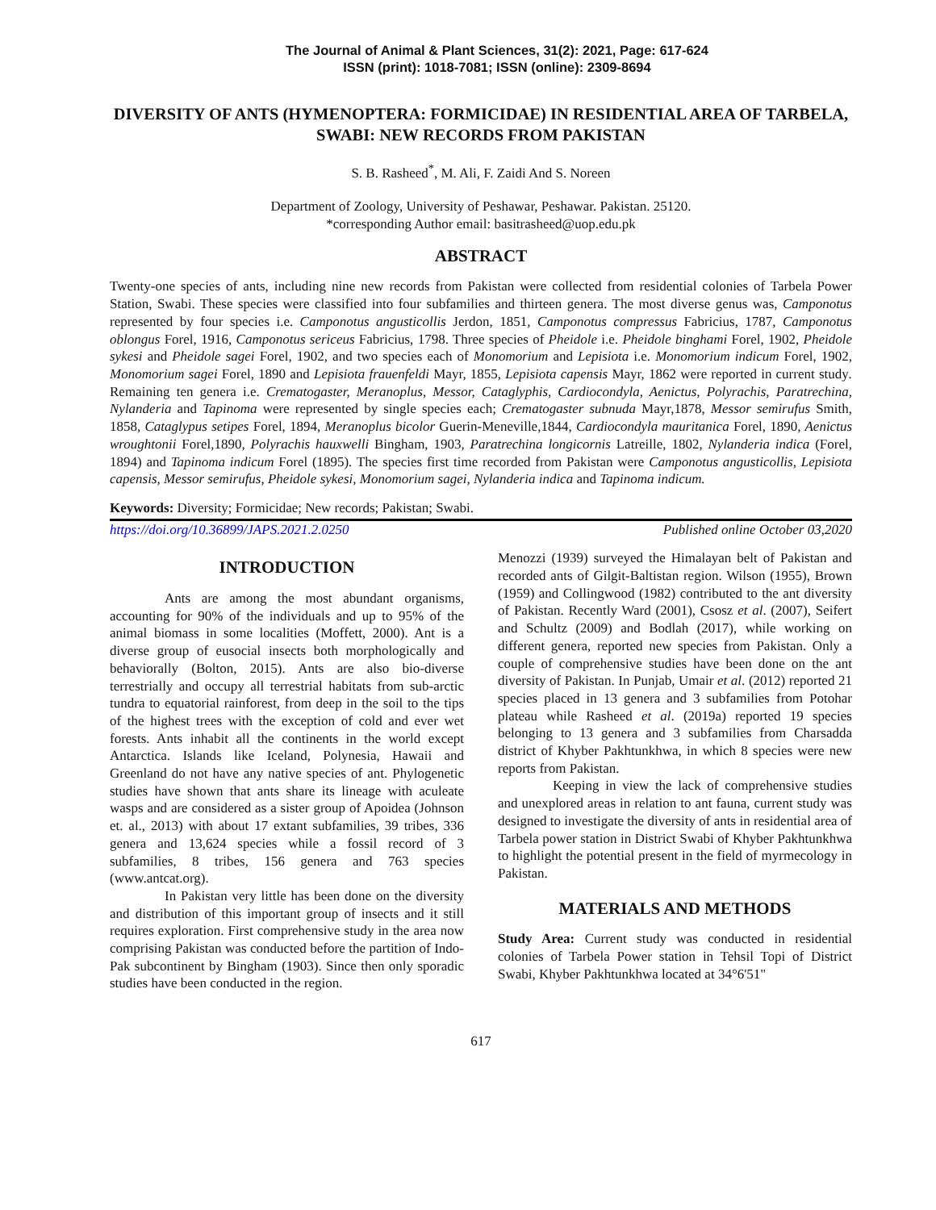The Journal of Animal & Plant Sciences, 31(2): 2021, Page: 617-624
ISSN (print): 1018-7081; ISSN (online): 2309-8694
DIVERSITY OF ANTS (HYMENOPTERA: FORMICIDAE) IN RESIDENTIAL AREA OF TARBELA, SWABI: NEW RECORDS FROM PAKISTAN
S. B. Rasheed<sup>*</sup>, M. Ali, F. Zaidi And S. Noreen
Department of Zoology, University of Peshawar, Peshawar. Pakistan. 25120.
*corresponding Author email: basitrasheed@uop.edu.pk
ABSTRACT
Twenty-one species of ants, including nine new records from Pakistan were collected from residential colonies of Tarbela Power Station, Swabi. These species were classified into four subfamilies and thirteen genera. The most diverse genus was, Camponotus represented by four species i.e. Camponotus angusticollis Jerdon, 1851, Camponotus compressus Fabricius, 1787, Camponotus oblongus Forel, 1916, Camponotus sericeus Fabricius, 1798. Three species of Pheidole i.e. Pheidole binghami Forel, 1902, Pheidole sykesi and Pheidole sagei Forel, 1902, and two species each of Monomorium and Lepisiota i.e. Monomorium indicum Forel, 1902, Monomorium sagei Forel, 1890 and Lepisiota frauenfeldi Mayr, 1855, Lepisiota capensis Mayr, 1862 were reported in current study. Remaining ten genera i.e. Crematogaster, Meranoplus, Messor, Cataglyphis, Cardiocondyla, Aenictus, Polyrachis, Paratrechina, Nylanderia and Tapinoma were represented by single species each; Crematogaster subnuda Mayr,1878, Messor semirufus Smith, 1858, Cataglypus setipes Forel, 1894, Meranoplus bicolor Guerin-Meneville,1844, Cardiocondyla mauritanica Forel, 1890, Aenictus wroughtonii Forel,1890, Polyrachis hauxwelli Bingham, 1903, Paratrechina longicornis Latreille, 1802, Nylanderia indica (Forel, 1894) and Tapinoma indicum Forel (1895). The species first time recorded from Pakistan were Camponotus angusticollis, Lepisiota capensis, Messor semirufus, Pheidole sykesi, Monomorium sagei, Nylanderia indica and Tapinoma indicum.
Keywords: Diversity; Formicidae; New records; Pakistan; Swabi.
https://doi.org/10.36899/JAPS.2021.2.0250 Published online October 03,2020
INTRODUCTION
Ants are among the most abundant organisms, accounting for 90% of the individuals and up to 95% of the animal biomass in some localities (Moffett, 2000). Ant is a diverse group of eusocial insects both morphologically and behaviorally (Bolton, 2015). Ants are also bio-diverse terrestrially and occupy all terrestrial habitats from sub-arctic tundra to equatorial rainforest, from deep in the soil to the tips of the highest trees with the exception of cold and ever wet forests. Ants inhabit all the continents in the world except Antarctica. Islands like Iceland, Polynesia, Hawaii and Greenland do not have any native species of ant. Phylogenetic studies have shown that ants share its lineage with aculeate wasps and are considered as a sister group of Apoidea (Johnson et. al., 2013) with about 17 extant subfamilies, 39 tribes, 336 genera and 13,624 species while a fossil record of 3 subfamilies, 8 tribes, 156 genera and 763 species (www.antcat.org).
In Pakistan very little has been done on the diversity and distribution of this important group of insects and it still requires exploration. First comprehensive study in the area now comprising Pakistan was conducted before the partition of Indo-Pak subcontinent by Bingham (1903). Since then only sporadic studies have been conducted in the region.
Menozzi (1939) surveyed the Himalayan belt of Pakistan and recorded ants of Gilgit-Baltistan region. Wilson (1955), Brown (1959) and Collingwood (1982) contributed to the ant diversity of Pakistan. Recently Ward (2001), Csosz et al. (2007), Seifert and Schultz (2009) and Bodlah (2017), while working on different genera, reported new species from Pakistan. Only a couple of comprehensive studies have been done on the ant diversity of Pakistan. In Punjab, Umair et al. (2012) reported 21 species placed in 13 genera and 3 subfamilies from Potohar plateau while Rasheed et al. (2019a) reported 19 species belonging to 13 genera and 3 subfamilies from Charsadda district of Khyber Pakhtunkhwa, in which 8 species were new reports from Pakistan.
Keeping in view the lack of comprehensive studies and unexplored areas in relation to ant fauna, current study was designed to investigate the diversity of ants in residential area of Tarbela power station in District Swabi of Khyber Pakhtunkhwa to highlight the potential present in the field of myrmecology in Pakistan.
MATERIALS AND METHODS
Study Area: Current study was conducted in residential colonies of Tarbela Power station in Tehsil Topi of District Swabi, Khyber Pakhtunkhwa located at 34°6'51"
617